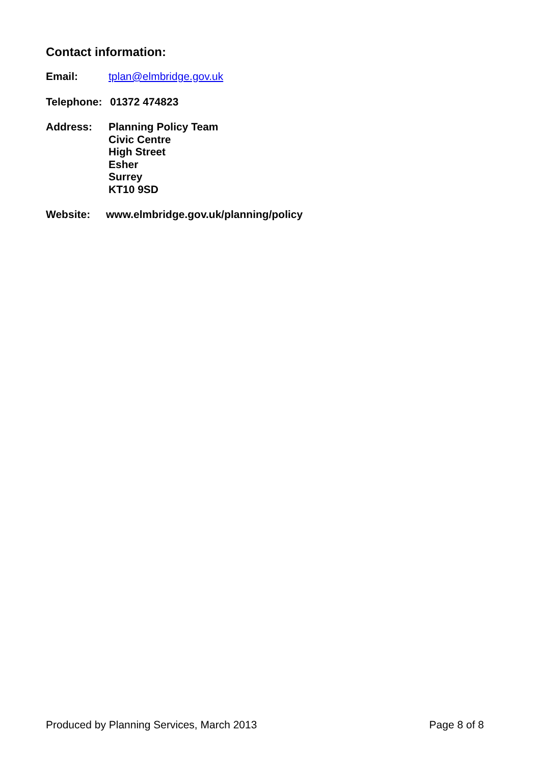Contact information:
Email: tplan@elmbridge.gov.uk
Telephone: 01372 474823
Address: Planning Policy Team
Civic Centre
High Street
Esher
Surrey
KT10 9SD
Website: www.elmbridge.gov.uk/planning/policy
Produced by Planning Services, March 2013 Page 8 of 8